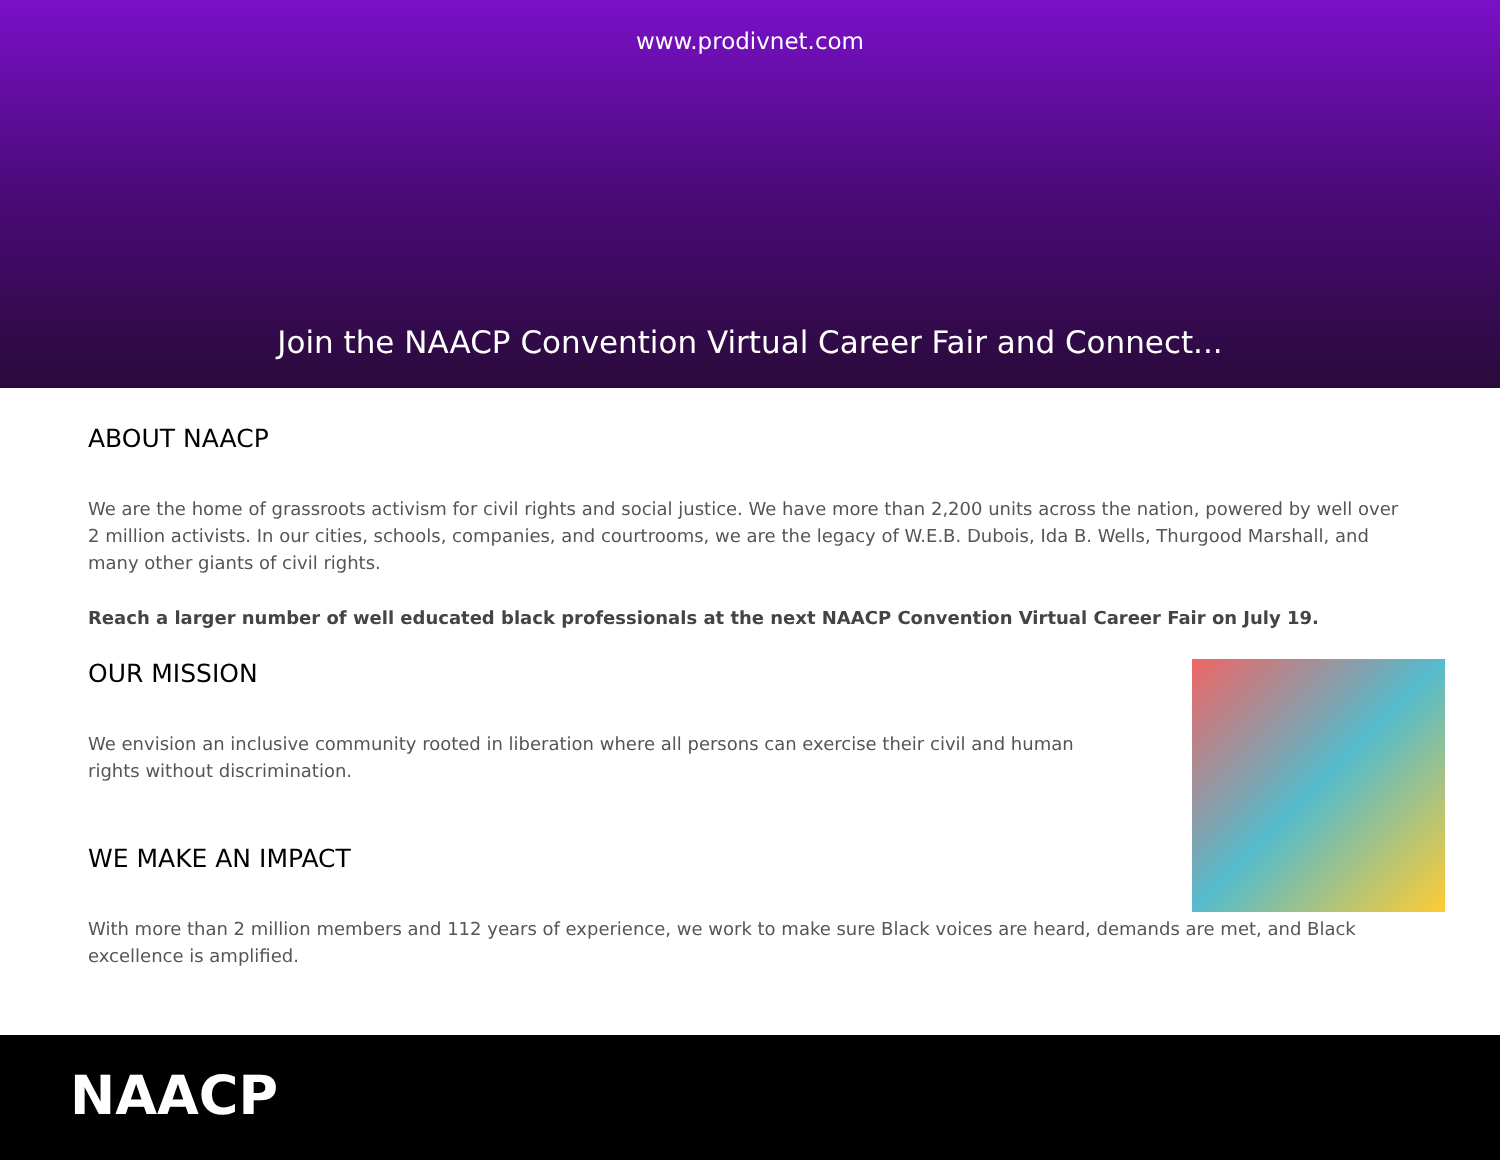www.prodivnet.com
Join the NAACP Convention Virtual Career Fair and Connect...
ABOUT NAACP
We are the home of grassroots activism for civil rights and social justice. We have more than 2,200 units across the nation, powered by well over 2 million activists. In our cities, schools, companies, and courtrooms, we are the legacy of W.E.B. Dubois, Ida B. Wells, Thurgood Marshall, and many other giants of civil rights.
Reach a larger number of well educated black professionals at the next NAACP Convention Virtual Career Fair on July 19.
OUR MISSION
We envision an inclusive community rooted in liberation where all persons can exercise their civil and human rights without discrimination.
WE MAKE AN IMPACT
With more than 2 million members and 112 years of experience, we work to make sure Black voices are heard, demands are met, and Black excellence is amplified.
NAACP